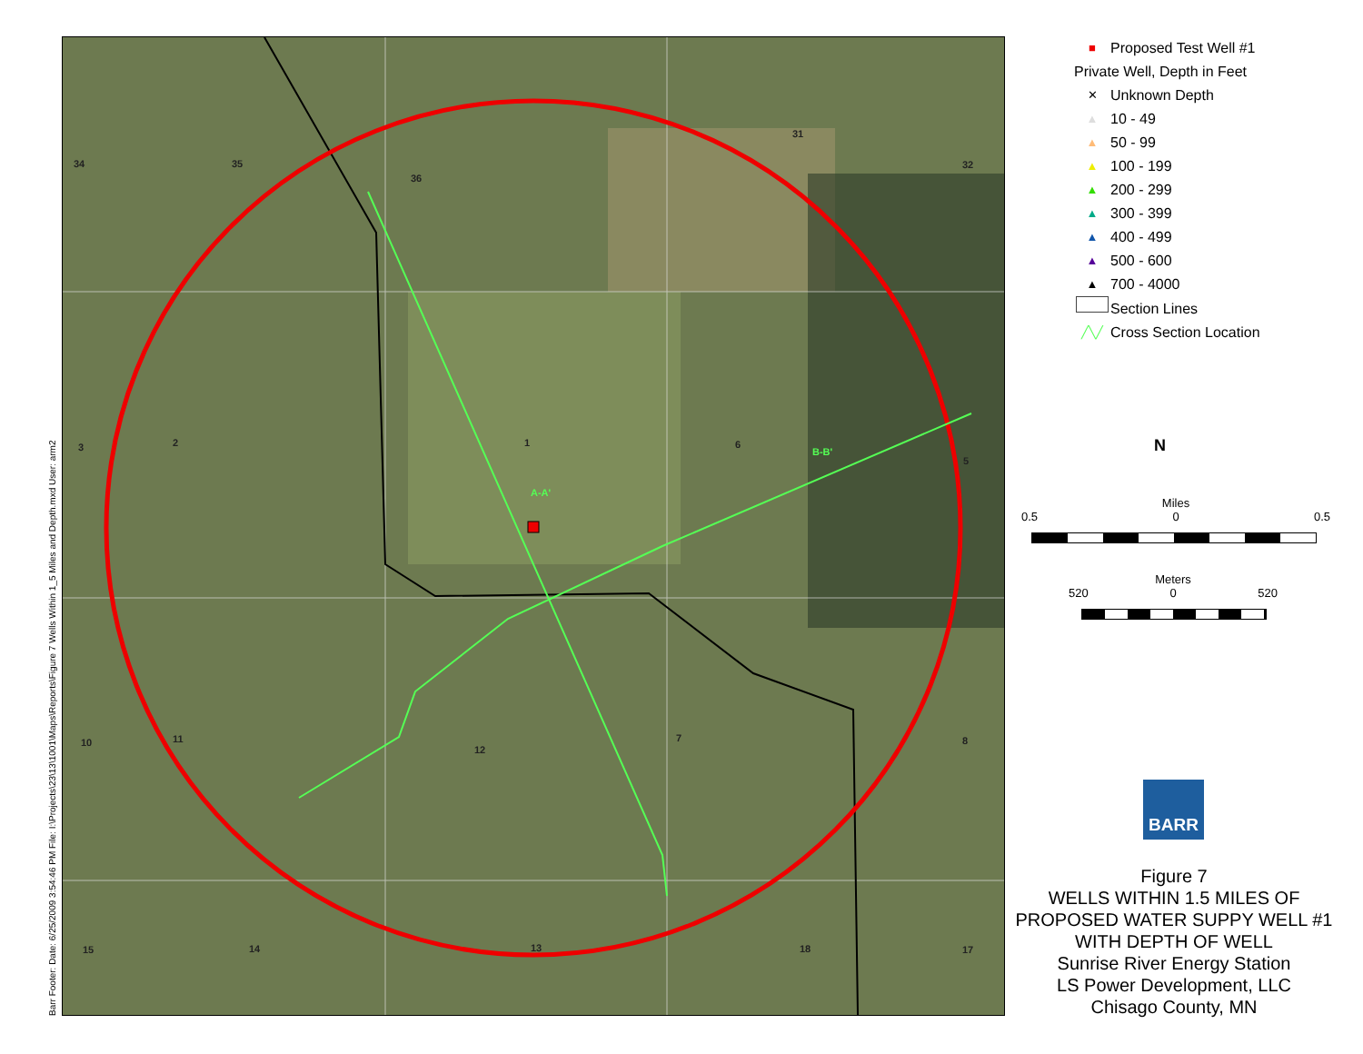Barr Footer: Date: 6/25/2009 3:54:46 PM File: I:\Projects\23\13\1001\Maps\Reports\Figure 7 Wells Within 1_5 Miles and Depth.mxd User: arm2
34 35
36
31
32
3 2 1 6
5
10 11
12
7 8
15 14 13 18 17
A-A'
B-B'
■ Proposed Test Well #1
Private Well, Depth in Feet
✕ Unknown Depth
▲ 10 - 49
▲ 50 - 99
▲ 100 - 199
▲ 200 - 299
▲ 300 - 399
▲ 400 - 499
▲ 500 - 600
▲ 700 - 4000
Section Lines
╱╲╱ Cross Section Location
N
Miles
0.5 0 0.5
Meters
520 0 520
BARR
Figure 7
WELLS WITHIN 1.5 MILES OF
PROPOSED WATER SUPPY WELL #1
WITH DEPTH OF WELL
Sunrise River Energy Station
LS Power Development, LLC
Chisago County, MN